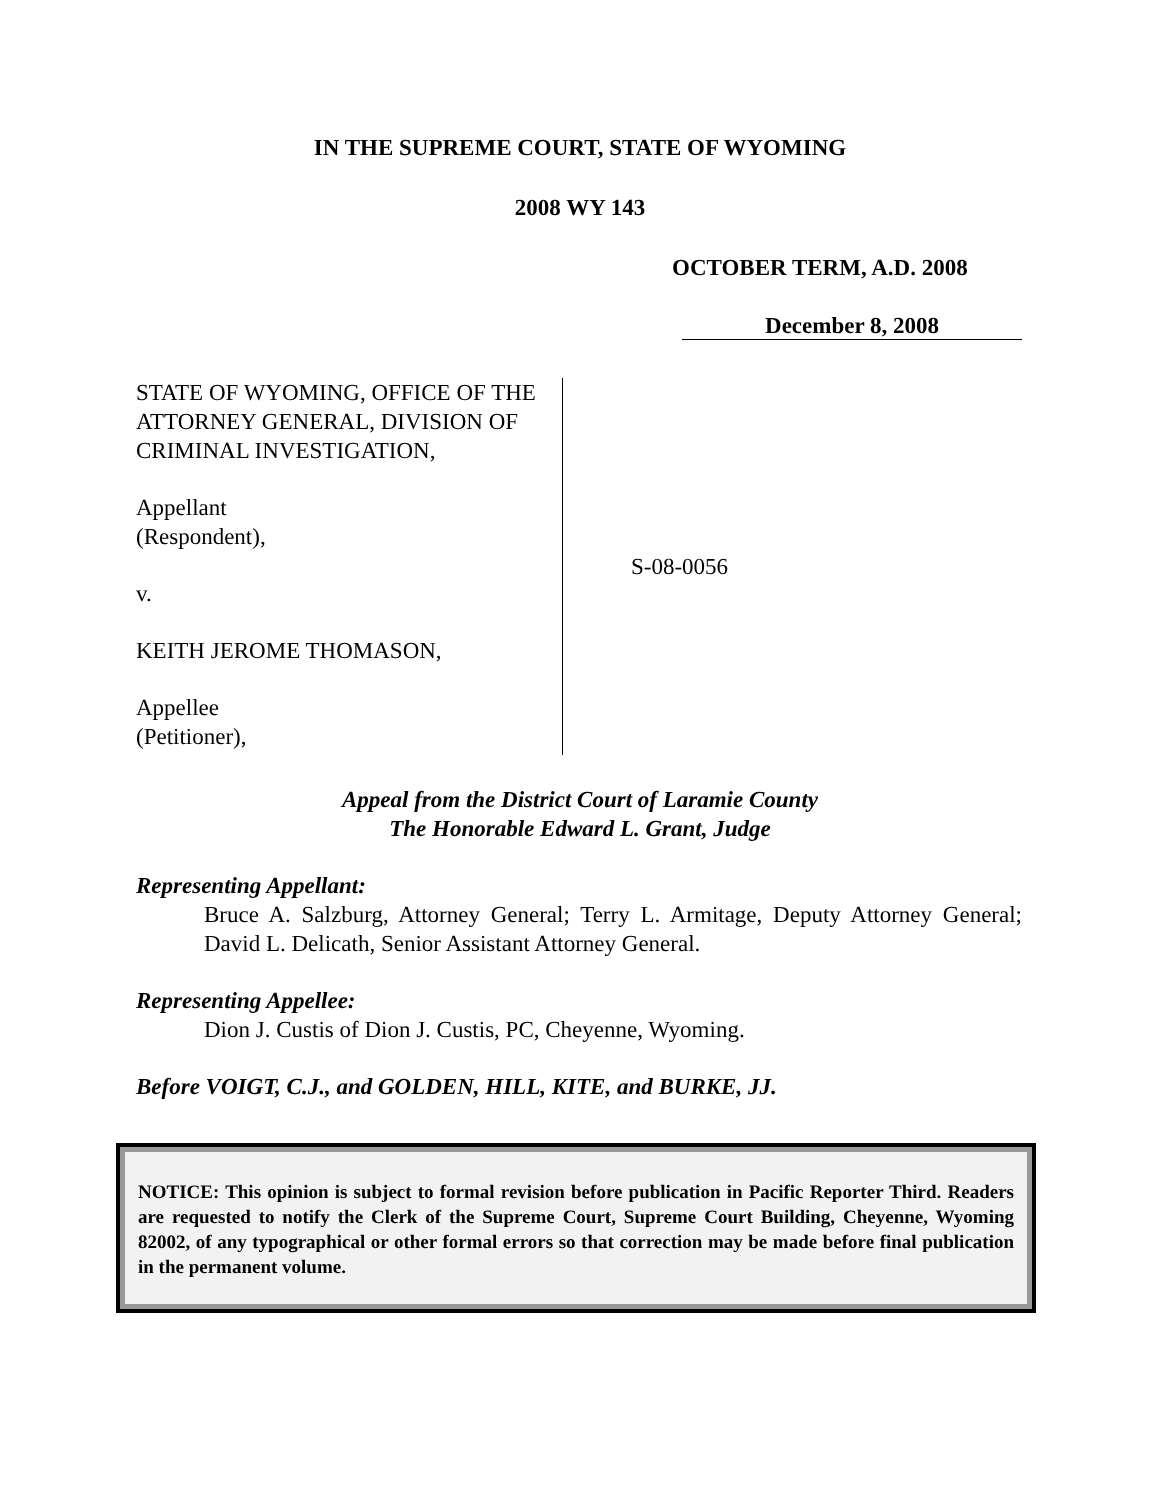IN THE SUPREME COURT, STATE OF WYOMING
2008 WY 143
OCTOBER TERM, A.D. 2008
December 8, 2008
STATE OF WYOMING, OFFICE OF THE ATTORNEY GENERAL, DIVISION OF CRIMINAL INVESTIGATION,
Appellant
(Respondent),
v.
KEITH JEROME THOMASON,
Appellee
(Petitioner),
S-08-0056
Appeal from the District Court of Laramie County
The Honorable Edward L. Grant, Judge
Representing Appellant:
Bruce A. Salzburg, Attorney General; Terry L. Armitage, Deputy Attorney General; David L. Delicath, Senior Assistant Attorney General.
Representing Appellee:
Dion J. Custis of Dion J. Custis, PC, Cheyenne, Wyoming.
Before VOIGT, C.J., and GOLDEN, HILL, KITE, and BURKE, JJ.
NOTICE: This opinion is subject to formal revision before publication in Pacific Reporter Third. Readers are requested to notify the Clerk of the Supreme Court, Supreme Court Building, Cheyenne, Wyoming 82002, of any typographical or other formal errors so that correction may be made before final publication in the permanent volume.